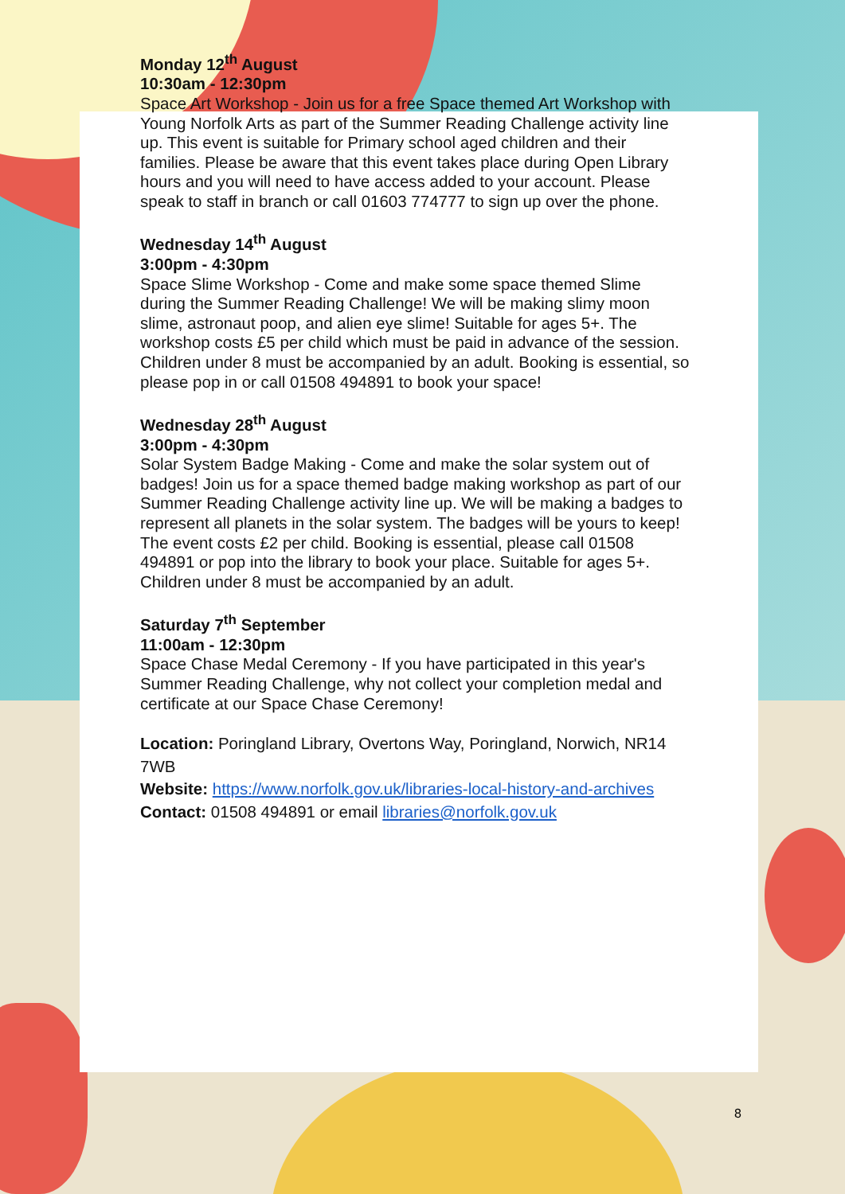Monday 12<sup>th</sup> August
10:30am - 12:30pm
Space Art Workshop - Join us for a free Space themed Art Workshop with Young Norfolk Arts as part of the Summer Reading Challenge activity line up. This event is suitable for Primary school aged children and their families. Please be aware that this event takes place during Open Library hours and you will need to have access added to your account. Please speak to staff in branch or call 01603 774777 to sign up over the phone.
Wednesday 14<sup>th</sup> August
3:00pm - 4:30pm
Space Slime Workshop - Come and make some space themed Slime during the Summer Reading Challenge! We will be making slimy moon slime, astronaut poop, and alien eye slime! Suitable for ages 5+. The workshop costs £5 per child which must be paid in advance of the session. Children under 8 must be accompanied by an adult. Booking is essential, so please pop in or call 01508 494891 to book your space!
Wednesday 28<sup>th</sup> August
3:00pm - 4:30pm
Solar System Badge Making - Come and make the solar system out of badges! Join us for a space themed badge making workshop as part of our Summer Reading Challenge activity line up. We will be making a badges to represent all planets in the solar system. The badges will be yours to keep! The event costs £2 per child. Booking is essential, please call 01508 494891 or pop into the library to book your place. Suitable for ages 5+. Children under 8 must be accompanied by an adult.
Saturday 7<sup>th</sup> September
11:00am - 12:30pm
Space Chase Medal Ceremony - If you have participated in this year's Summer Reading Challenge, why not collect your completion medal and certificate at our Space Chase Ceremony!
Location: Poringland Library, Overtons Way, Poringland, Norwich, NR14 7WB
Website: https://www.norfolk.gov.uk/libraries-local-history-and-archives
Contact: 01508 494891 or email libraries@norfolk.gov.uk
8